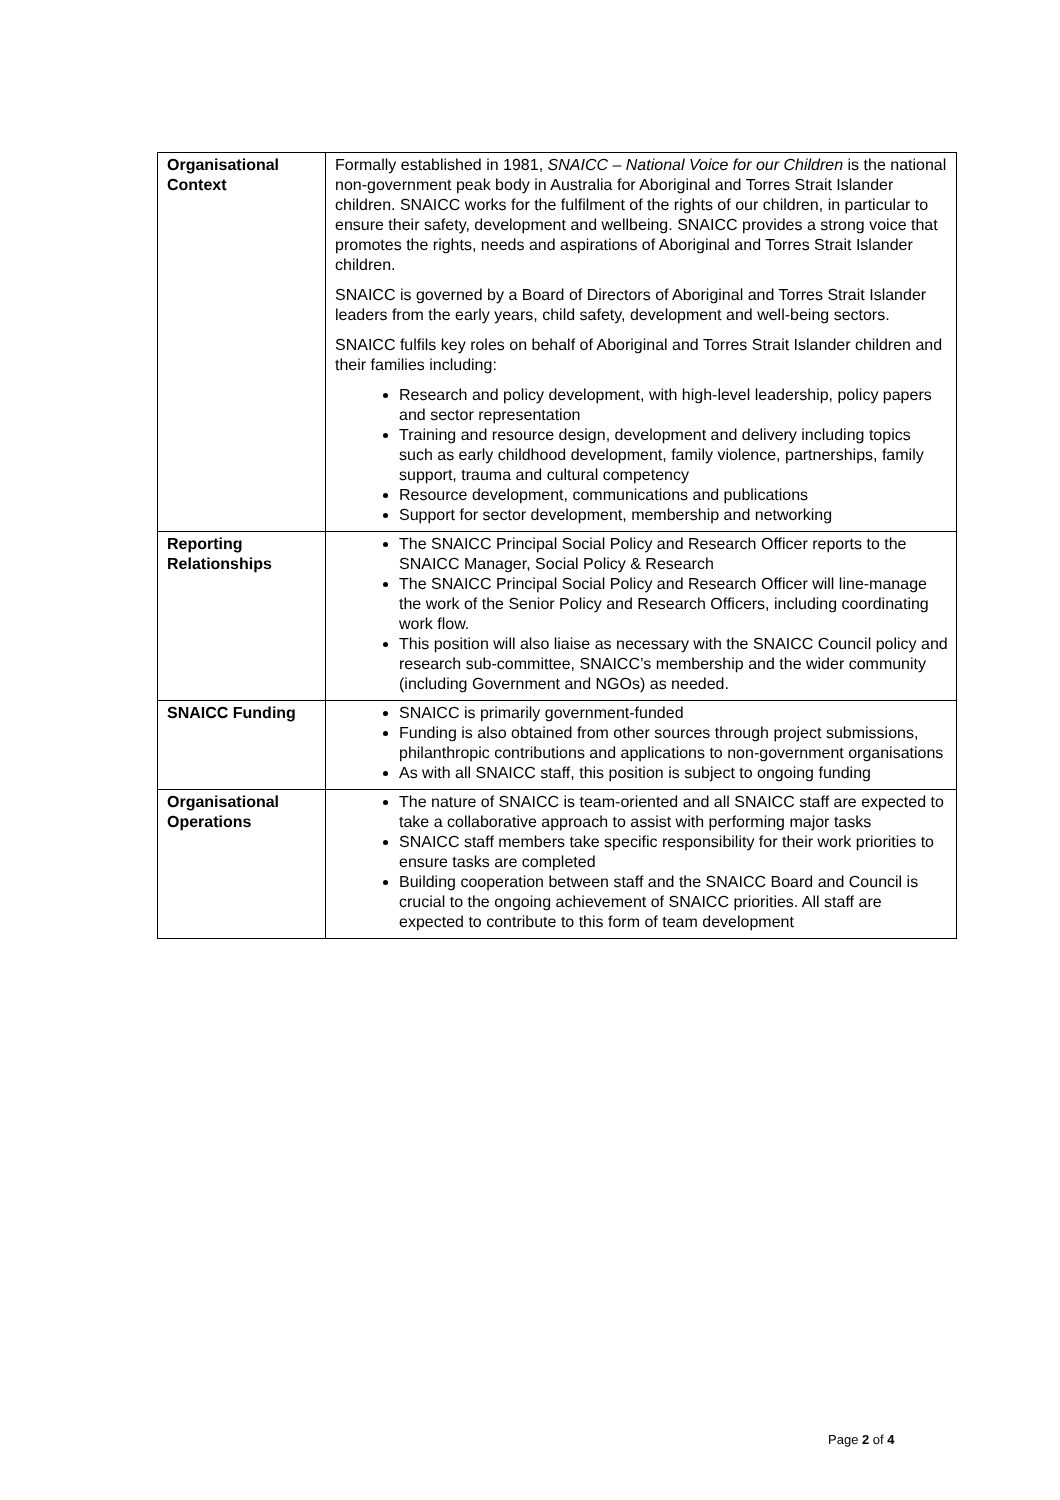| Organisational Context | Formally established in 1981, SNAICC – National Voice for our Children is the national non-government peak body in Australia for Aboriginal and Torres Strait Islander children. SNAICC works for the fulfilment of the rights of our children, in particular to ensure their safety, development and wellbeing. SNAICC provides a strong voice that promotes the rights, needs and aspirations of Aboriginal and Torres Strait Islander children. SNAICC is governed by a Board of Directors of Aboriginal and Torres Strait Islander leaders from the early years, child safety, development and well-being sectors. SNAICC fulfils key roles on behalf of Aboriginal and Torres Strait Islander children and their families including: Research and policy development, with high-level leadership, policy papers and sector representation Training and resource design, development and delivery including topics such as early childhood development, family violence, partnerships, family support, trauma and cultural competency Resource development, communications and publications Support for sector development, membership and networking |
| Reporting Relationships | The SNAICC Principal Social Policy and Research Officer reports to the SNAICC Manager, Social Policy & Research The SNAICC Principal Social Policy and Research Officer will line-manage the work of the Senior Policy and Research Officers, including coordinating work flow. This position will also liaise as necessary with the SNAICC Council policy and research sub-committee, SNAICC’s membership and the wider community (including Government and NGOs) as needed. |
| SNAICC Funding | SNAICC is primarily government-funded Funding is also obtained from other sources through project submissions, philanthropic contributions and applications to non-government organisations As with all SNAICC staff, this position is subject to ongoing funding |
| Organisational Operations | The nature of SNAICC is team-oriented and all SNAICC staff are expected to take a collaborative approach to assist with performing major tasks SNAICC staff members take specific responsibility for their work priorities to ensure tasks are completed Building cooperation between staff and the SNAICC Board and Council is crucial to the ongoing achievement of SNAICC priorities. All staff are expected to contribute to this form of team development |
Page 2 of 4